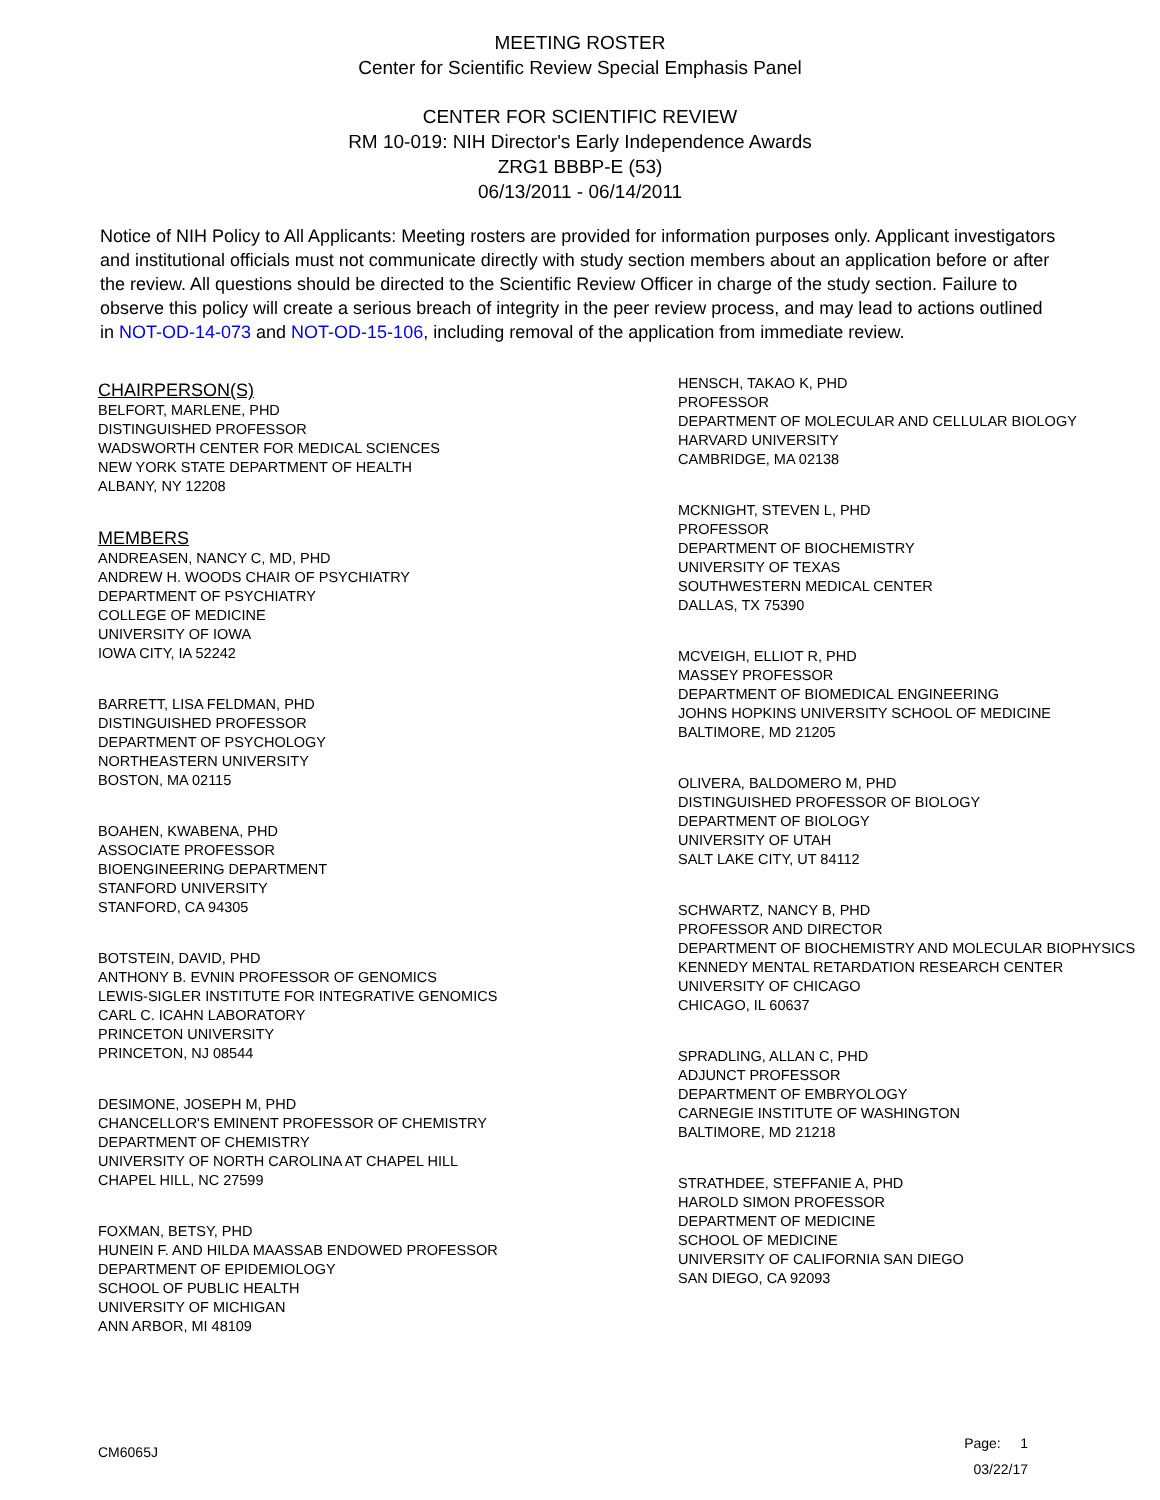MEETING ROSTER
Center for Scientific Review Special Emphasis Panel
CENTER FOR SCIENTIFIC REVIEW
RM 10-019: NIH Director's Early Independence Awards
ZRG1 BBBP-E (53)
06/13/2011 - 06/14/2011
Notice of NIH Policy to All Applicants: Meeting rosters are provided for information purposes only. Applicant investigators and institutional officials must not communicate directly with study section members about an application before or after the review. All questions should be directed to the Scientific Review Officer in charge of the study section. Failure to observe this policy will create a serious breach of integrity in the peer review process, and may lead to actions outlined in NOT-OD-14-073 and NOT-OD-15-106, including removal of the application from immediate review.
CHAIRPERSON(S)
BELFORT, MARLENE, PHD
DISTINGUISHED PROFESSOR
WADSWORTH CENTER FOR MEDICAL SCIENCES
NEW YORK STATE DEPARTMENT OF HEALTH
ALBANY, NY 12208
MEMBERS
ANDREASEN, NANCY C, MD, PHD
ANDREW H. WOODS CHAIR OF PSYCHIATRY
DEPARTMENT OF PSYCHIATRY
COLLEGE OF MEDICINE
UNIVERSITY OF IOWA
IOWA CITY, IA 52242
BARRETT, LISA FELDMAN, PHD
DISTINGUISHED PROFESSOR
DEPARTMENT OF PSYCHOLOGY
NORTHEASTERN UNIVERSITY
BOSTON, MA 02115
BOAHEN, KWABENA, PHD
ASSOCIATE PROFESSOR
BIOENGINEERING DEPARTMENT
STANFORD UNIVERSITY
STANFORD, CA 94305
BOTSTEIN, DAVID, PHD
ANTHONY B. EVNIN PROFESSOR OF GENOMICS
LEWIS-SIGLER INSTITUTE FOR INTEGRATIVE GENOMICS
CARL C. ICAHN LABORATORY
PRINCETON UNIVERSITY
PRINCETON, NJ 08544
DESIMONE, JOSEPH M, PHD
CHANCELLOR'S EMINENT PROFESSOR OF CHEMISTRY
DEPARTMENT OF CHEMISTRY
UNIVERSITY OF NORTH CAROLINA AT CHAPEL HILL
CHAPEL HILL, NC 27599
FOXMAN, BETSY, PHD
HUNEIN F. AND HILDA MAASSAB ENDOWED PROFESSOR
DEPARTMENT OF EPIDEMIOLOGY
SCHOOL OF PUBLIC HEALTH
UNIVERSITY OF MICHIGAN
ANN ARBOR, MI 48109
HENSCH, TAKAO K, PHD
PROFESSOR
DEPARTMENT OF MOLECULAR AND CELLULAR BIOLOGY
HARVARD UNIVERSITY
CAMBRIDGE, MA 02138
MCKNIGHT, STEVEN L, PHD
PROFESSOR
DEPARTMENT OF BIOCHEMISTRY
UNIVERSITY OF TEXAS
SOUTHWESTERN MEDICAL CENTER
DALLAS, TX 75390
MCVEIGH, ELLIOT R, PHD
MASSEY PROFESSOR
DEPARTMENT OF BIOMEDICAL ENGINEERING
JOHNS HOPKINS UNIVERSITY SCHOOL OF MEDICINE
BALTIMORE, MD 21205
OLIVERA, BALDOMERO M, PHD
DISTINGUISHED PROFESSOR OF BIOLOGY
DEPARTMENT OF BIOLOGY
UNIVERSITY OF UTAH
SALT LAKE CITY, UT 84112
SCHWARTZ, NANCY B, PHD
PROFESSOR AND DIRECTOR
DEPARTMENT OF BIOCHEMISTRY AND MOLECULAR BIOPHYSICS
KENNEDY MENTAL RETARDATION RESEARCH CENTER
UNIVERSITY OF CHICAGO
CHICAGO, IL 60637
SPRADLING, ALLAN C, PHD
ADJUNCT PROFESSOR
DEPARTMENT OF EMBRYOLOGY
CARNEGIE INSTITUTE OF WASHINGTON
BALTIMORE, MD 21218
STRATHDEE, STEFFANIE A, PHD
HAROLD SIMON PROFESSOR
DEPARTMENT OF MEDICINE
SCHOOL OF MEDICINE
UNIVERSITY OF CALIFORNIA SAN DIEGO
SAN DIEGO, CA 92093
CM6065J
Page: 1
03/22/17